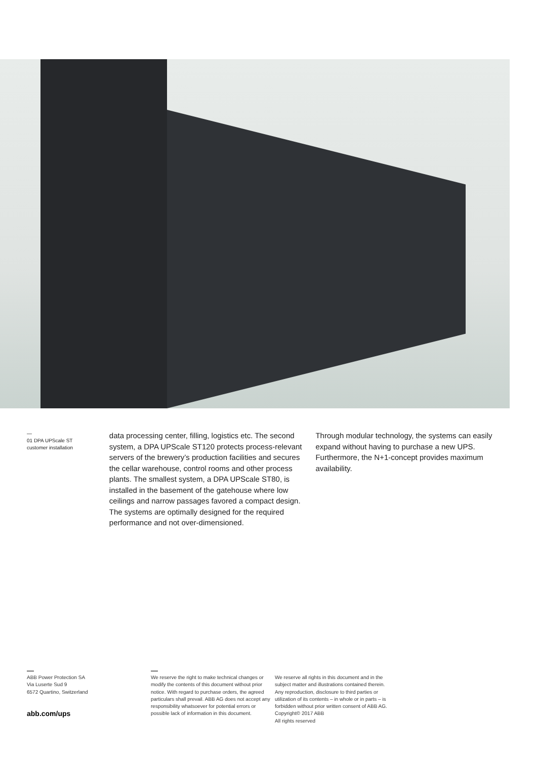—
01 DPA UPScale ST
customer installation
data processing center, filling, logistics etc. The second system, a DPA UPScale ST120 protects process-relevant servers of the brewery’s production facilities and secures the cellar warehouse, control rooms and other process plants. The smallest system, a DPA UPScale ST80, is installed in the basement of the gatehouse where low ceilings and narrow passages favored a compact design. The systems are optimally designed for the required performance and not over-dimensioned.
Through modular technology, the systems can easily expand without having to purchase a new UPS. Furthermore, the N+1-concept provides maximum availability.
—
ABB Power Protection SA
Via Luserte Sud 9
6572 Quartino, Switzerland
abb.com/ups
—
We reserve the right to make technical changes or modify the contents of this document without prior notice. With regard to purchase orders, the agreed particulars shall prevail. ABB AG does not accept any responsibility whatsoever for potential errors or possible lack of information in this document.
We reserve all rights in this document and in the subject matter and illustrations contained therein. Any reproduction, disclosure to third parties or utilization of its contents – in whole or in parts – is forbidden without prior written consent of ABB AG. Copyright© 2017 ABB
All rights reserved